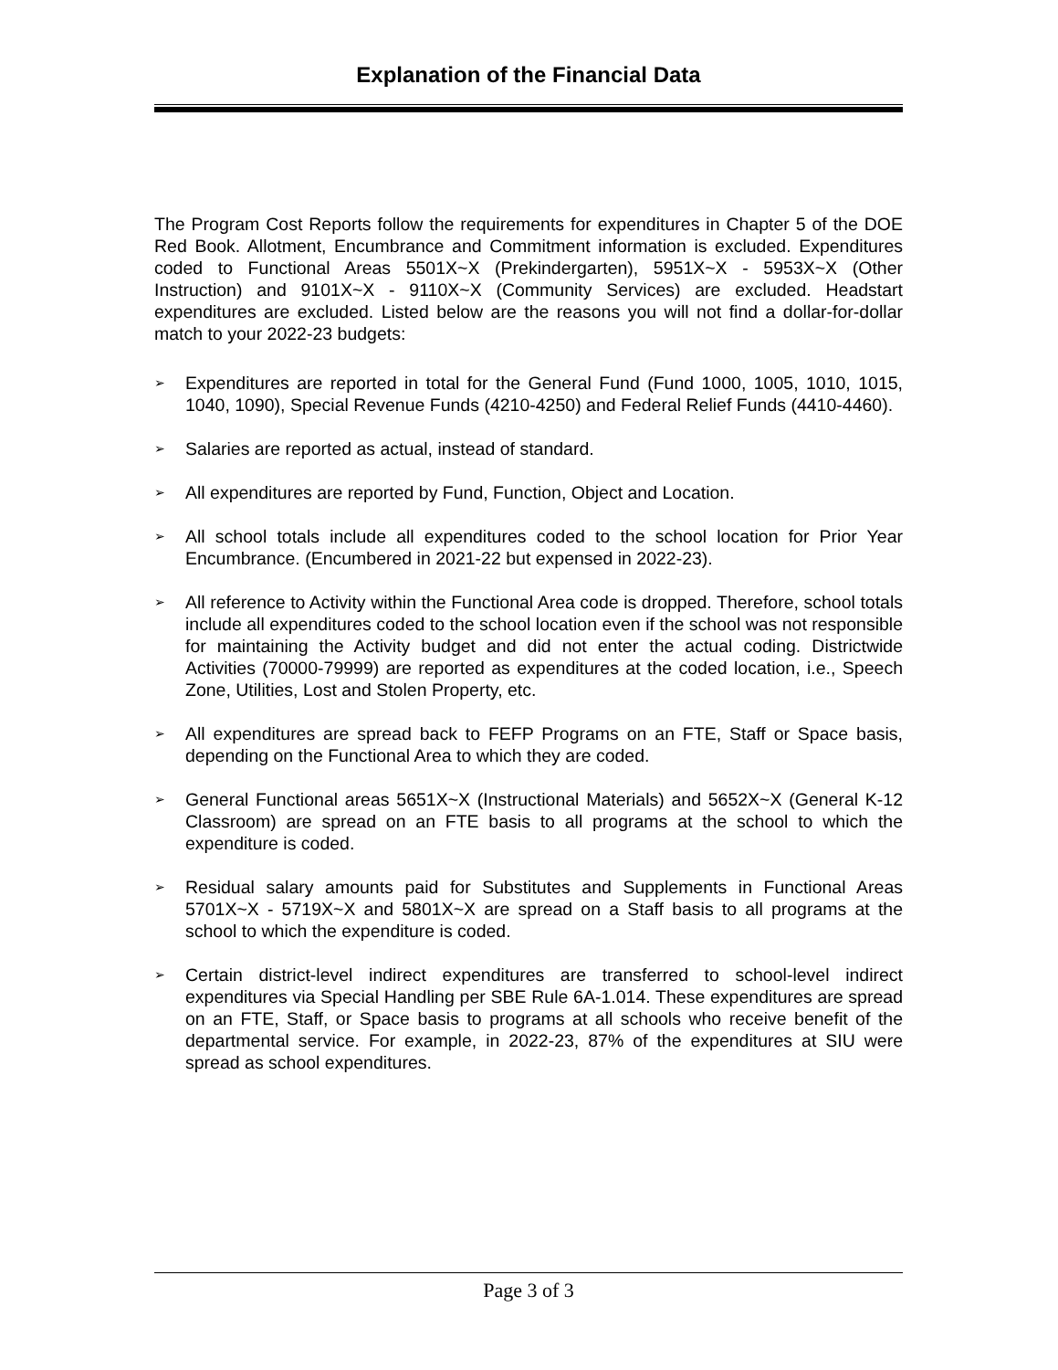Explanation of the Financial Data
The Program Cost Reports follow the requirements for expenditures in Chapter 5 of the DOE Red Book. Allotment, Encumbrance and Commitment information is excluded. Expenditures coded to Functional Areas 5501X~X (Prekindergarten), 5951X~X - 5953X~X (Other Instruction) and 9101X~X - 9110X~X (Community Services) are excluded. Headstart expenditures are excluded. Listed below are the reasons you will not find a dollar-for-dollar match to your 2022-23 budgets:
➢ Expenditures are reported in total for the General Fund (Fund 1000, 1005, 1010, 1015, 1040, 1090), Special Revenue Funds (4210-4250) and Federal Relief Funds (4410-4460).
➢ Salaries are reported as actual, instead of standard.
➢ All expenditures are reported by Fund, Function, Object and Location.
➢ All school totals include all expenditures coded to the school location for Prior Year Encumbrance. (Encumbered in 2021-22 but expensed in 2022-23).
➢ All reference to Activity within the Functional Area code is dropped. Therefore, school totals include all expenditures coded to the school location even if the school was not responsible for maintaining the Activity budget and did not enter the actual coding. Districtwide Activities (70000-79999) are reported as expenditures at the coded location, i.e., Speech Zone, Utilities, Lost and Stolen Property, etc.
➢ All expenditures are spread back to FEFP Programs on an FTE, Staff or Space basis, depending on the Functional Area to which they are coded.
➢ General Functional areas 5651X~X (Instructional Materials) and 5652X~X (General K-12 Classroom) are spread on an FTE basis to all programs at the school to which the expenditure is coded.
➢ Residual salary amounts paid for Substitutes and Supplements in Functional Areas 5701X~X - 5719X~X and 5801X~X are spread on a Staff basis to all programs at the school to which the expenditure is coded.
➢ Certain district-level indirect expenditures are transferred to school-level indirect expenditures via Special Handling per SBE Rule 6A-1.014. These expenditures are spread on an FTE, Staff, or Space basis to programs at all schools who receive benefit of the departmental service. For example, in 2022-23, 87% of the expenditures at SIU were spread as school expenditures.
Page 3 of 3